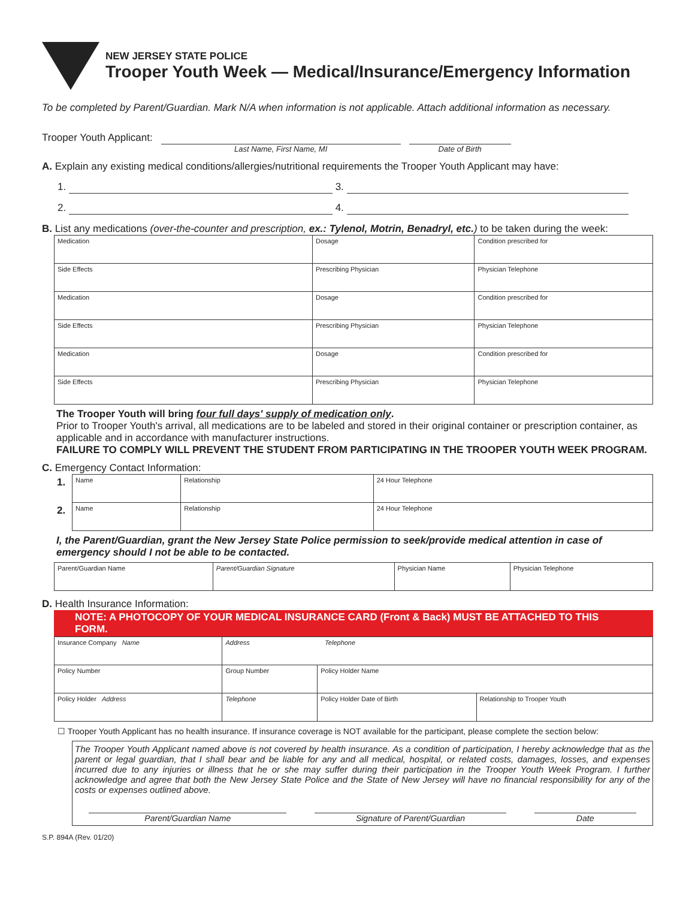NEW JERSEY STATE POLICE
Trooper Youth Week — Medical/Insurance/Emergency Information
To be completed by Parent/Guardian. Mark N/A when information is not applicable. Attach additional information as necessary.
Trooper Youth Applicant:
Last Name, First Name, MI Date of Birth
A. Explain any existing medical conditions/allergies/nutritional requirements the Trooper Youth Applicant may have:
1. 3.
2. 4.
B. List any medications (over-the-counter and prescription, ex.: Tylenol, Motrin, Benadryl, etc.) to be taken during the week:
| Medication | Dosage | Condition prescribed for | |
| Side Effects | Prescribing Physician | | Physician Telephone |
| Medication | Dosage | Condition prescribed for | |
| Side Effects | Prescribing Physician | | Physician Telephone |
| Medication | Dosage | Condition prescribed for | |
| Side Effects | Prescribing Physician | | Physician Telephone |
The Trooper Youth will bring four full days' supply of medication only.
Prior to Trooper Youth's arrival, all medications are to be labeled and stored in their original container or prescription container, as applicable and in accordance with manufacturer instructions.
FAILURE TO COMPLY WILL PREVENT THE STUDENT FROM PARTICIPATING IN THE TROOPER YOUTH WEEK PROGRAM.
C. Emergency Contact Information:
| 1. | Name | Relationship | 24 Hour Telephone |
| 2. | Name | Relationship | 24 Hour Telephone |
I, the Parent/Guardian, grant the New Jersey State Police permission to seek/provide medical attention in case of emergency should I not be able to be contacted.
| Parent/Guardian Name | Parent/Guardian Signature | Physician Name | Physician Telephone |
D. Health Insurance Information:
NOTE: A PHOTOCOPY OF YOUR MEDICAL INSURANCE CARD (Front & Back) MUST BE ATTACHED TO THIS FORM.
| Insurance Company Name | | Address Telephone | | |
| Policy Number | Group Number | | Policy Holder Name | |
| Policy Holder Address | | Telephone | Policy Holder Date of Birth | Relationship to Trooper Youth |
☐ Trooper Youth Applicant has no health insurance. If insurance coverage is NOT available for the participant, please complete the section below:
The Trooper Youth Applicant named above is not covered by health insurance. As a condition of participation, I hereby acknowledge that as the parent or legal guardian, that I shall bear and be liable for any and all medical, hospital, or related costs, damages, losses, and expenses incurred due to any injuries or illness that he or she may suffer during their participation in the Trooper Youth Week Program. I further acknowledge and agree that both the New Jersey State Police and the State of New Jersey will have no financial responsibility for any of the costs or expenses outlined above.
Parent/Guardian Name Signature of Parent/Guardian Date
S.P. 894A (Rev. 01/20)